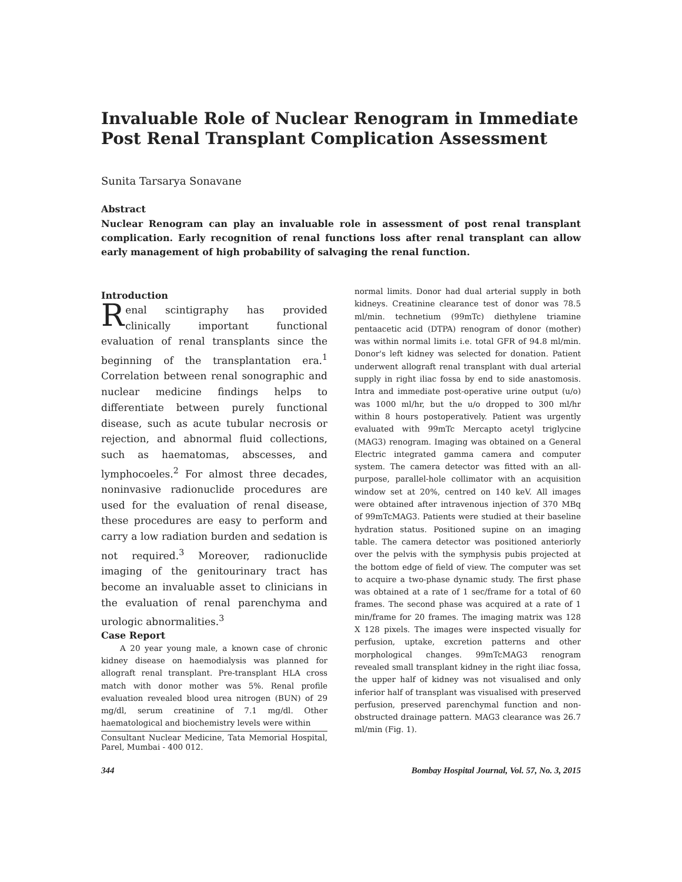Invaluable Role of Nuclear Renogram in Immediate Post Renal Transplant Complication Assessment
Sunita Tarsarya Sonavane
Abstract
Nuclear Renogram can play an invaluable role in assessment of post renal transplant complication. Early recognition of renal functions loss after renal transplant can allow early management of high probability of salvaging the renal function.
Introduction
Renal scintigraphy has provided clinically important functional evaluation of renal transplants since the beginning of the transplantation era.<sup>1</sup> Correlation between renal sonographic and nuclear medicine findings helps to differentiate between purely functional disease, such as acute tubular necrosis or rejection, and abnormal fluid collections, such as haematomas, abscesses, and lymphocoeles.<sup>2</sup> For almost three decades, noninvasive radionuclide procedures are used for the evaluation of renal disease, these procedures are easy to perform and carry a low radiation burden and sedation is not required.<sup>3</sup> Moreover, radionuclide imaging of the genitourinary tract has become an invaluable asset to clinicians in the evaluation of renal parenchyma and urologic abnormalities.<sup>3</sup>
Case Report
A 20 year young male, a known case of chronic kidney disease on haemodialysis was planned for allograft renal transplant. Pre-transplant HLA cross match with donor mother was 5%. Renal profile evaluation revealed blood urea nitrogen (BUN) of 29 mg/dl, serum creatinine of 7.1 mg/dl. Other haematological and biochemistry levels were within
Consultant Nuclear Medicine, Tata Memorial Hospital, Parel, Mumbai - 400 012.
normal limits. Donor had dual arterial supply in both kidneys. Creatinine clearance test of donor was 78.5 ml/min. technetium (99mTc) diethylene triamine pentaacetic acid (DTPA) renogram of donor (mother) was within normal limits i.e. total GFR of 94.8 ml/min. Donor's left kidney was selected for donation. Patient underwent allograft renal transplant with dual arterial supply in right iliac fossa by end to side anastomosis. Intra and immediate post-operative urine output (u/o) was 1000 ml/hr, but the u/o dropped to 300 ml/hr within 8 hours postoperatively. Patient was urgently evaluated with 99mTc Mercapto acetyl triglycine (MAG3) renogram. Imaging was obtained on a General Electric integrated gamma camera and computer system. The camera detector was fitted with an all-purpose, parallel-hole collimator with an acquisition window set at 20%, centred on 140 keV. All images were obtained after intravenous injection of 370 MBq of 99mTcMAG3. Patients were studied at their baseline hydration status. Positioned supine on an imaging table. The camera detector was positioned anteriorly over the pelvis with the symphysis pubis projected at the bottom edge of field of view. The computer was set to acquire a two-phase dynamic study. The first phase was obtained at a rate of 1 sec/frame for a total of 60 frames. The second phase was acquired at a rate of 1 min/frame for 20 frames. The imaging matrix was 128 X 128 pixels. The images were inspected visually for perfusion, uptake, excretion patterns and other morphological changes. 99mTcMAG3 renogram revealed small transplant kidney in the right iliac fossa, the upper half of kidney was not visualised and only inferior half of transplant was visualised with preserved perfusion, preserved parenchymal function and non-obstructed drainage pattern. MAG3 clearance was 26.7 ml/min (Fig. 1).
344 Bombay Hospital Journal, Vol. 57, No. 3, 2015